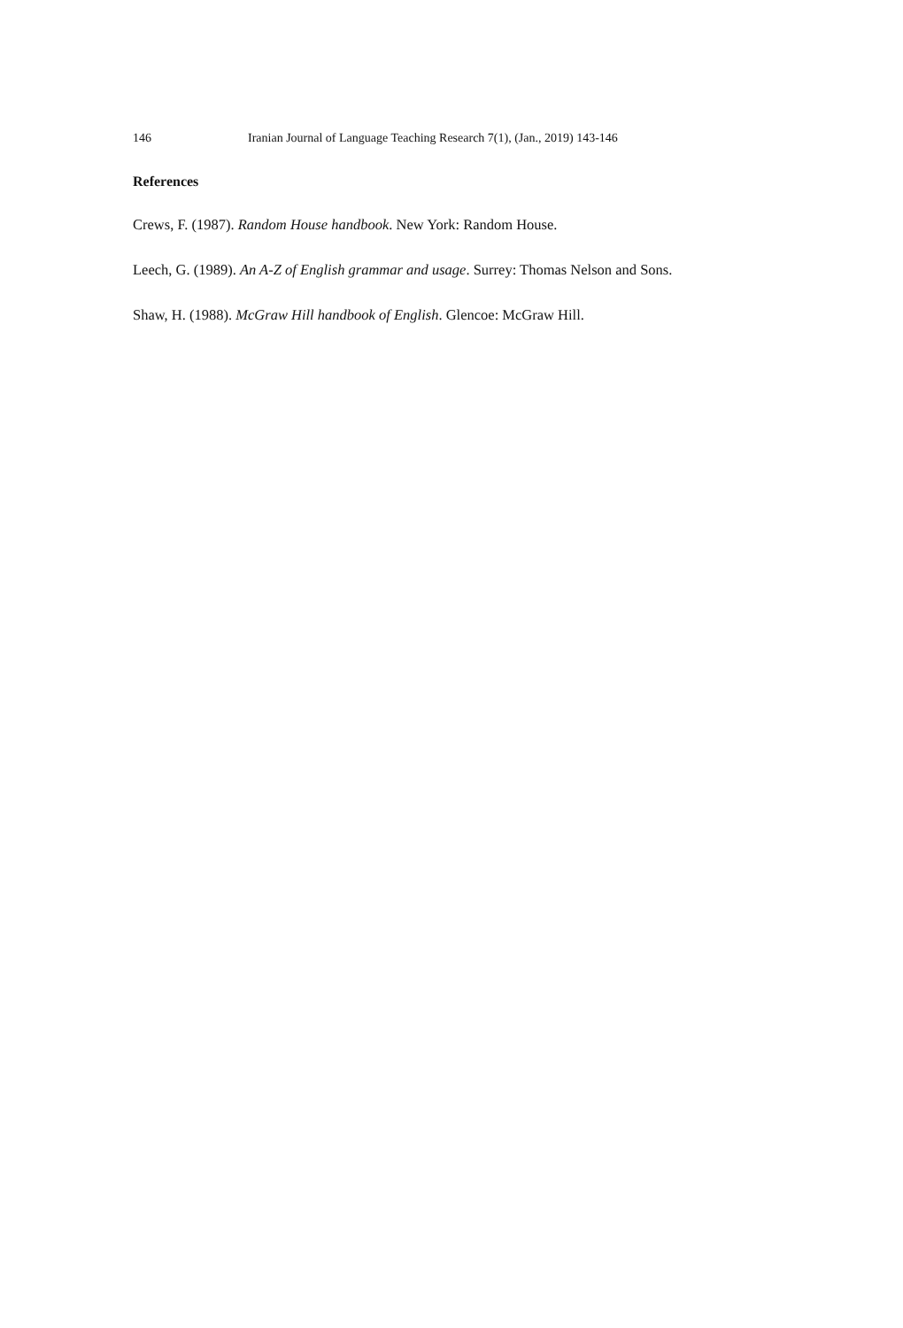146 Iranian Journal of Language Teaching Research 7(1), (Jan., 2019) 143-146
References
Crews, F. (1987). Random House handbook. New York: Random House.
Leech, G. (1989). An A-Z of English grammar and usage. Surrey: Thomas Nelson and Sons.
Shaw, H. (1988). McGraw Hill handbook of English. Glencoe: McGraw Hill.